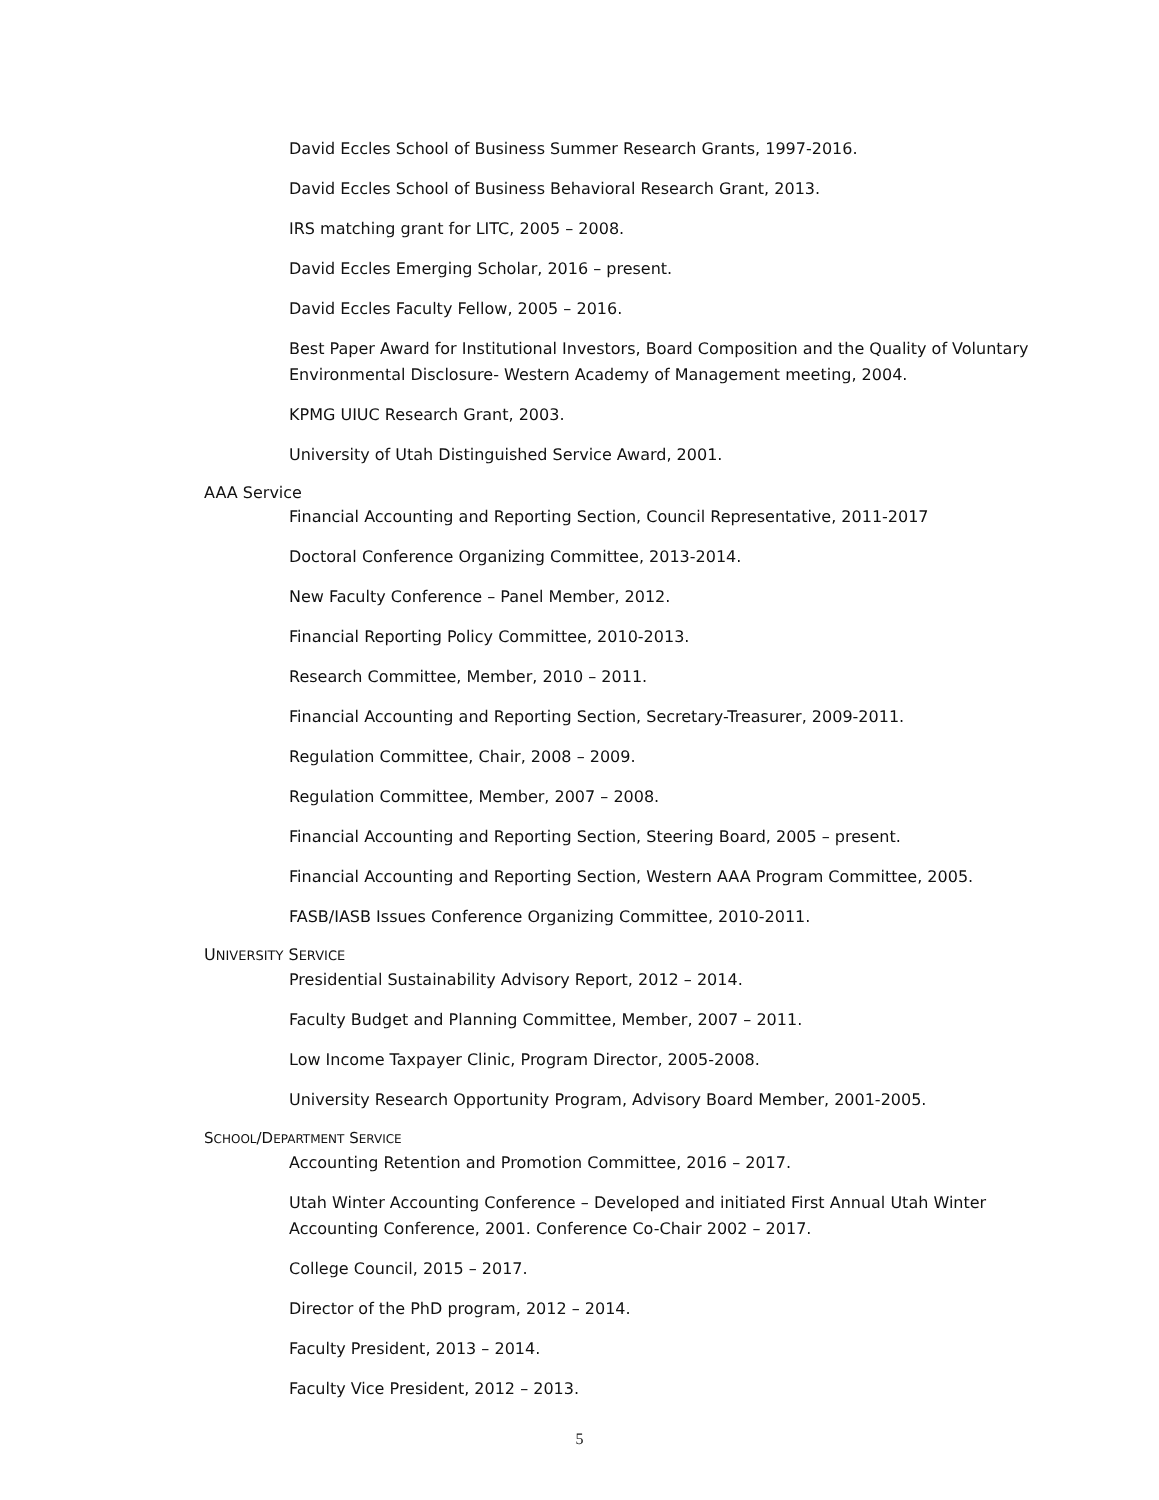David Eccles School of Business Summer Research Grants, 1997-2016.
David Eccles School of Business Behavioral Research Grant, 2013.
IRS matching grant for LITC, 2005 – 2008.
David Eccles Emerging Scholar, 2016 – present.
David Eccles Faculty Fellow, 2005 – 2016.
Best Paper Award for Institutional Investors, Board Composition and the Quality of Voluntary Environmental Disclosure- Western Academy of Management meeting, 2004.
KPMG UIUC Research Grant, 2003.
University of Utah Distinguished Service Award, 2001.
AAA Service
Financial Accounting and Reporting Section, Council Representative, 2011-2017
Doctoral Conference Organizing Committee, 2013-2014.
New Faculty Conference – Panel Member, 2012.
Financial Reporting Policy Committee, 2010-2013.
Research Committee, Member, 2010 – 2011.
Financial Accounting and Reporting Section, Secretary-Treasurer, 2009-2011.
Regulation Committee, Chair, 2008 – 2009.
Regulation Committee, Member, 2007 – 2008.
Financial Accounting and Reporting Section, Steering Board, 2005 – present.
Financial Accounting and Reporting Section, Western AAA Program Committee, 2005.
FASB/IASB Issues Conference Organizing Committee, 2010-2011.
UNIVERSITY SERVICE
Presidential Sustainability Advisory Report, 2012 – 2014.
Faculty Budget and Planning Committee, Member, 2007 – 2011.
Low Income Taxpayer Clinic, Program Director, 2005-2008.
University Research Opportunity Program, Advisory Board Member, 2001-2005.
SCHOOL/DEPARTMENT SERVICE
Accounting Retention and Promotion Committee, 2016 – 2017.
Utah Winter Accounting Conference – Developed and initiated First Annual Utah Winter Accounting Conference, 2001. Conference Co-Chair 2002 – 2017.
College Council, 2015 – 2017.
Director of the PhD program, 2012 – 2014.
Faculty President, 2013 – 2014.
Faculty Vice President, 2012 – 2013.
5